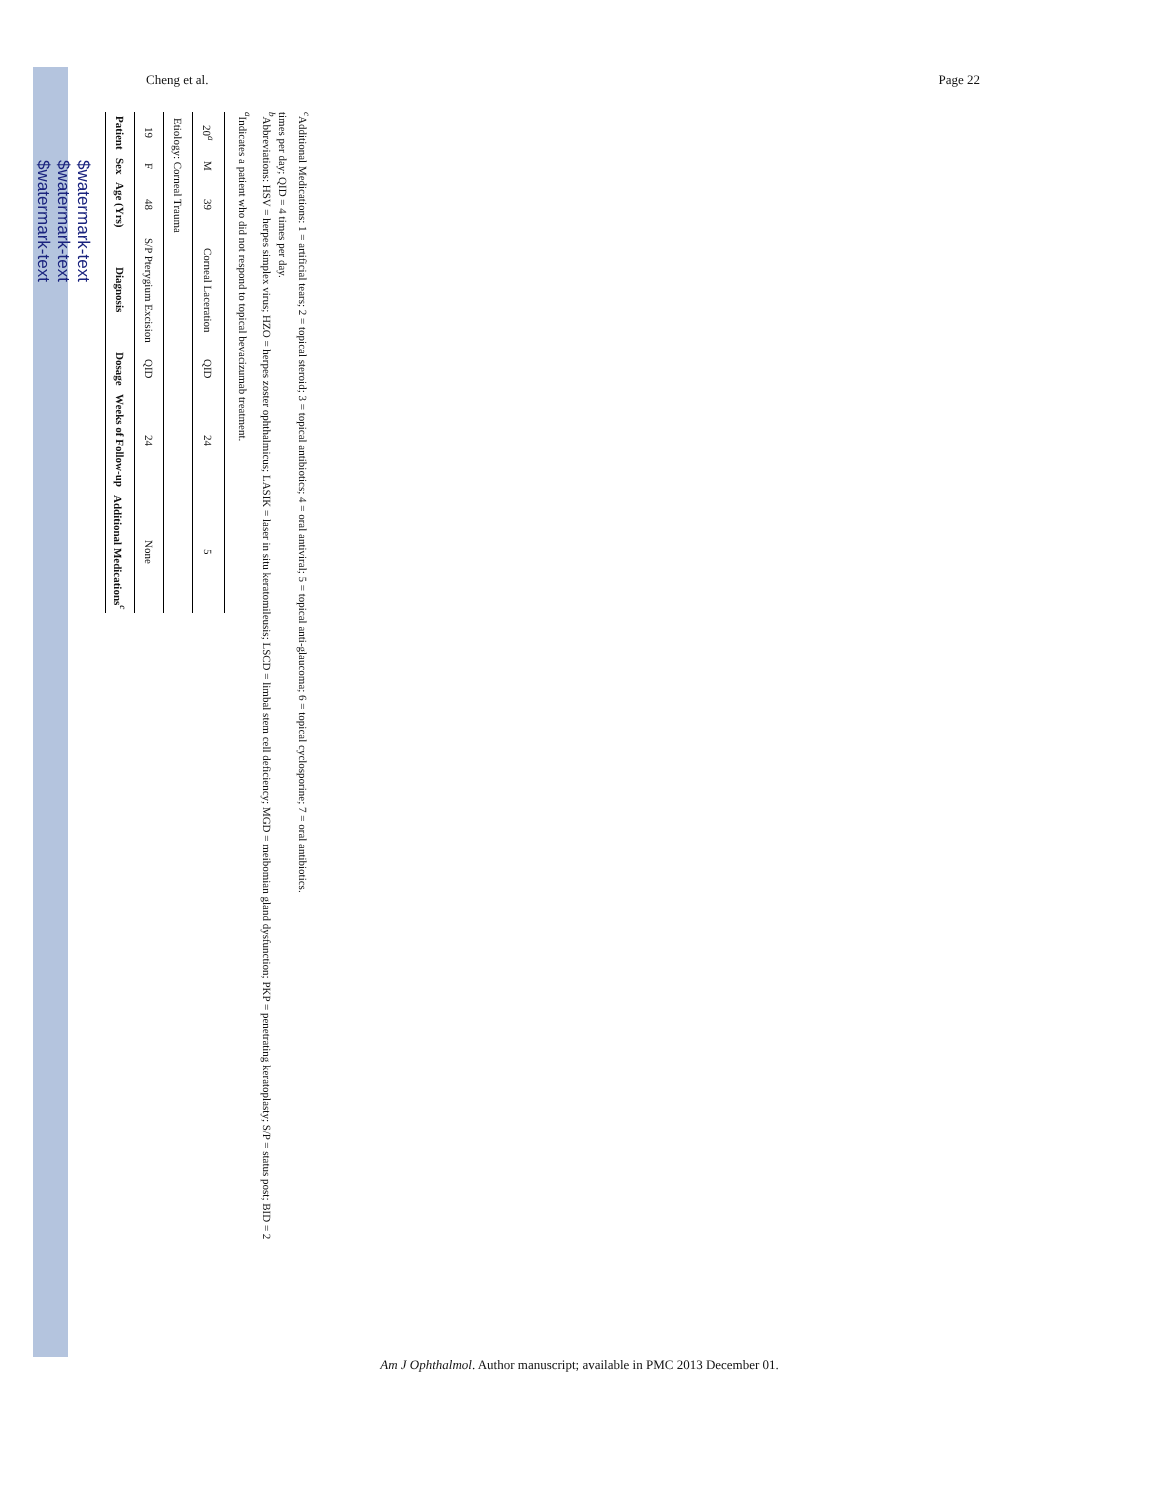$watermark-text
$watermark-text
$watermark-text
Cheng et al. Page 22
| Patient | Sex | Age (Yrs) | Diagnosis | Dosage | Weeks of Follow-up | Additional Medications<sup>c</sup> |
| --- | --- | --- | --- | --- | --- | --- |
| 19 | F | 48 | S/P Pterygium Excision | QID | 24 | None |
| Etiology: Corneal Trauma | | | | | | |
| 20<sup>a</sup> | M | 39 | Corneal Laceration | QID | 24 | 5 |
<sup>a</sup> Indicates a patient who did not respond to topical bevacizumab treatment.
<sup>b</sup> Abbreviations: HSV = herpes simplex virus; HZO = herpes zoster ophthalmicus; LASIK = laser in situ keratomileusis; LSCD = limbal stem cell deficiency; MGD = meibomian gland dysfunction; PKP = penetrating keratoplasty; S/P = status post; BID = 2 times per day; QID = 4 times per day.
<sup>c</sup> Additional Medications: 1 = artificial tears; 2 = topical steroid; 3 = topical antibiotics; 4 = oral antiviral; 5 = topical anti-glaucoma; 6 = topical cyclosporine; 7 = oral antibiotics.
Am J Ophthalmol. Author manuscript; available in PMC 2013 December 01.